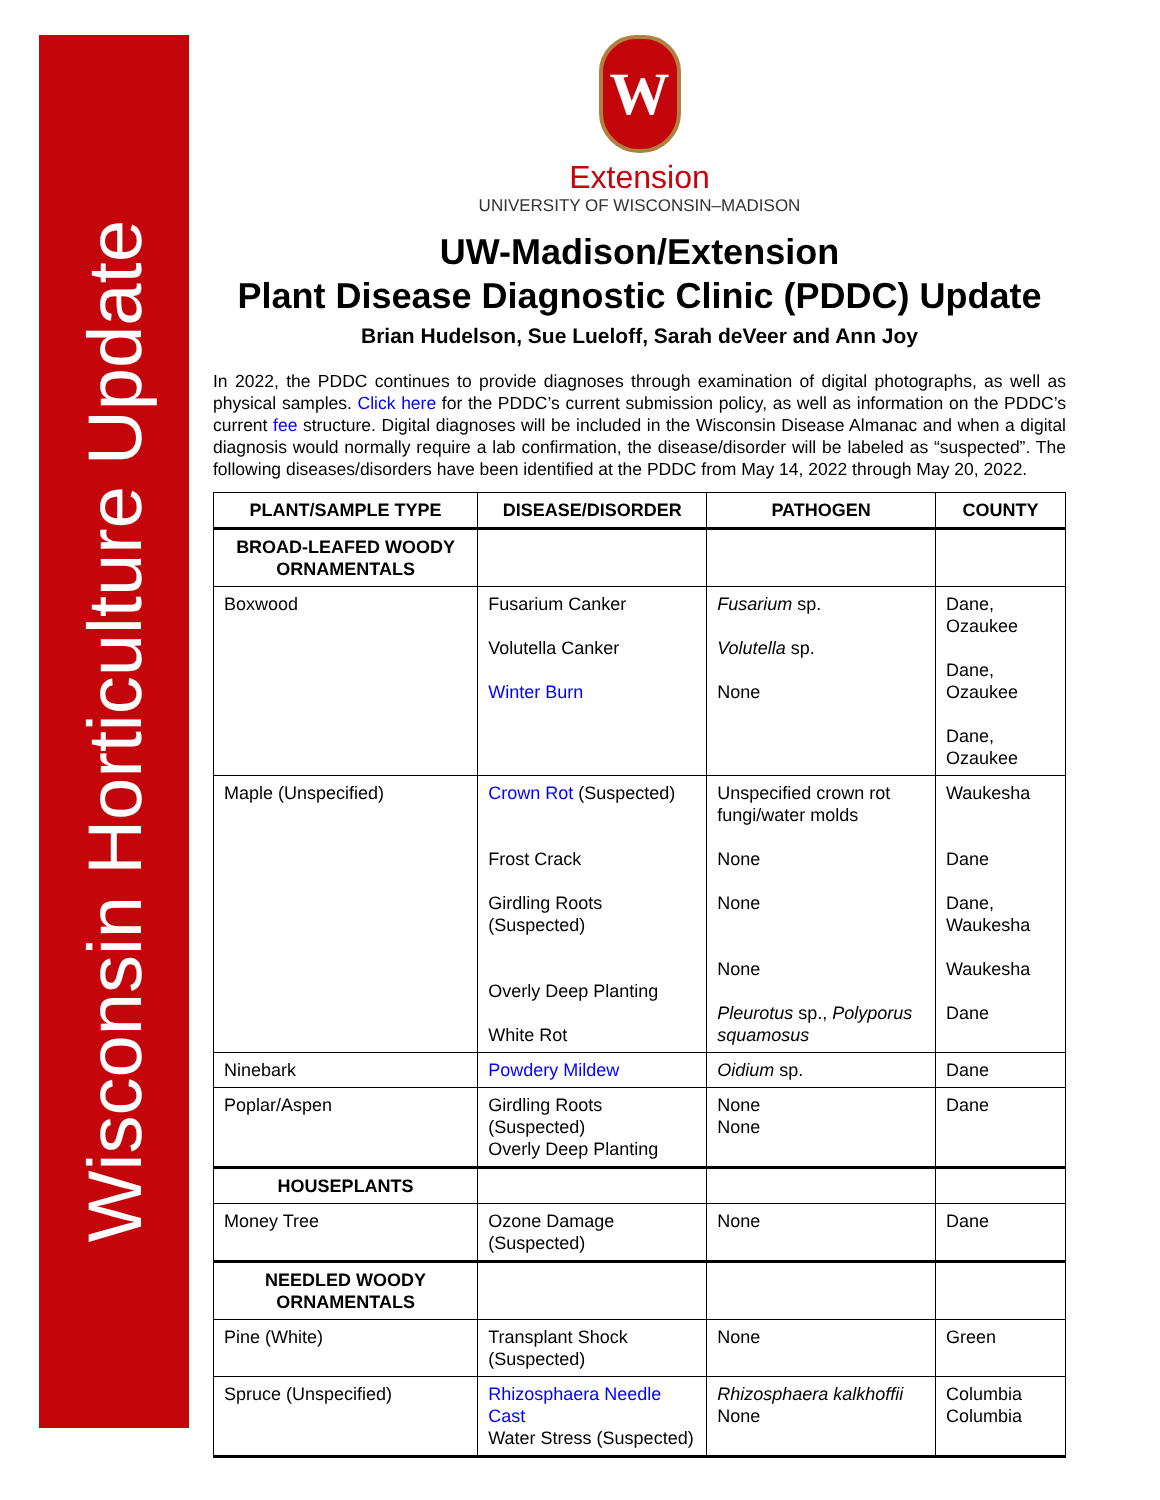Wisconsin Horticulture Update
W
Extension
UNIVERSITY OF WISCONSIN–MADISON
UW-Madison/Extension
Plant Disease Diagnostic Clinic (PDDC) Update
Brian Hudelson, Sue Lueloff, Sarah deVeer and Ann Joy
In 2022, the PDDC continues to provide diagnoses through examination of digital photographs, as well as physical samples. Click here for the PDDC’s current submission policy, as well as information on the PDDC’s current fee structure. Digital diagnoses will be included in the Wisconsin Disease Almanac and when a digital diagnosis would normally require a lab confirmation, the disease/disorder will be labeled as “suspected”. The following diseases/disorders have been identified at the PDDC from May 14, 2022 through May 20, 2022.
| PLANT/SAMPLE TYPE | DISEASE/DISORDER | PATHOGEN | COUNTY |
| --- | --- | --- | --- |
| BROAD-LEAFED WOODY ORNAMENTALS | | | |
| Boxwood | Fusarium Canker Volutella Canker Winter Burn | Fusarium sp. Volutella sp. None | Dane, Ozaukee Dane, Ozaukee Dane, Ozaukee |
| Maple (Unspecified) | Crown Rot (Suspected) Frost Crack Girdling Roots (Suspected) Overly Deep Planting White Rot | Unspecified crown rot fungi/water molds None None None Pleurotus sp., Polyporus squamosus | Waukesha Dane Dane, Waukesha Waukesha Dane |
| Ninebark | Powdery Mildew | Oidium sp. | Dane |
| Poplar/Aspen | Girdling Roots (Suspected) Overly Deep Planting | None None | Dane |
| HOUSEPLANTS | | | |
| Money Tree | Ozone Damage (Suspected) | None | Dane |
| NEEDLED WOODY ORNAMENTALS | | | |
| Pine (White) | Transplant Shock (Suspected) | None | Green |
| Spruce (Unspecified) | Rhizosphaera Needle Cast Water Stress (Suspected) | Rhizosphaera kalkhoffii None | Columbia Columbia |